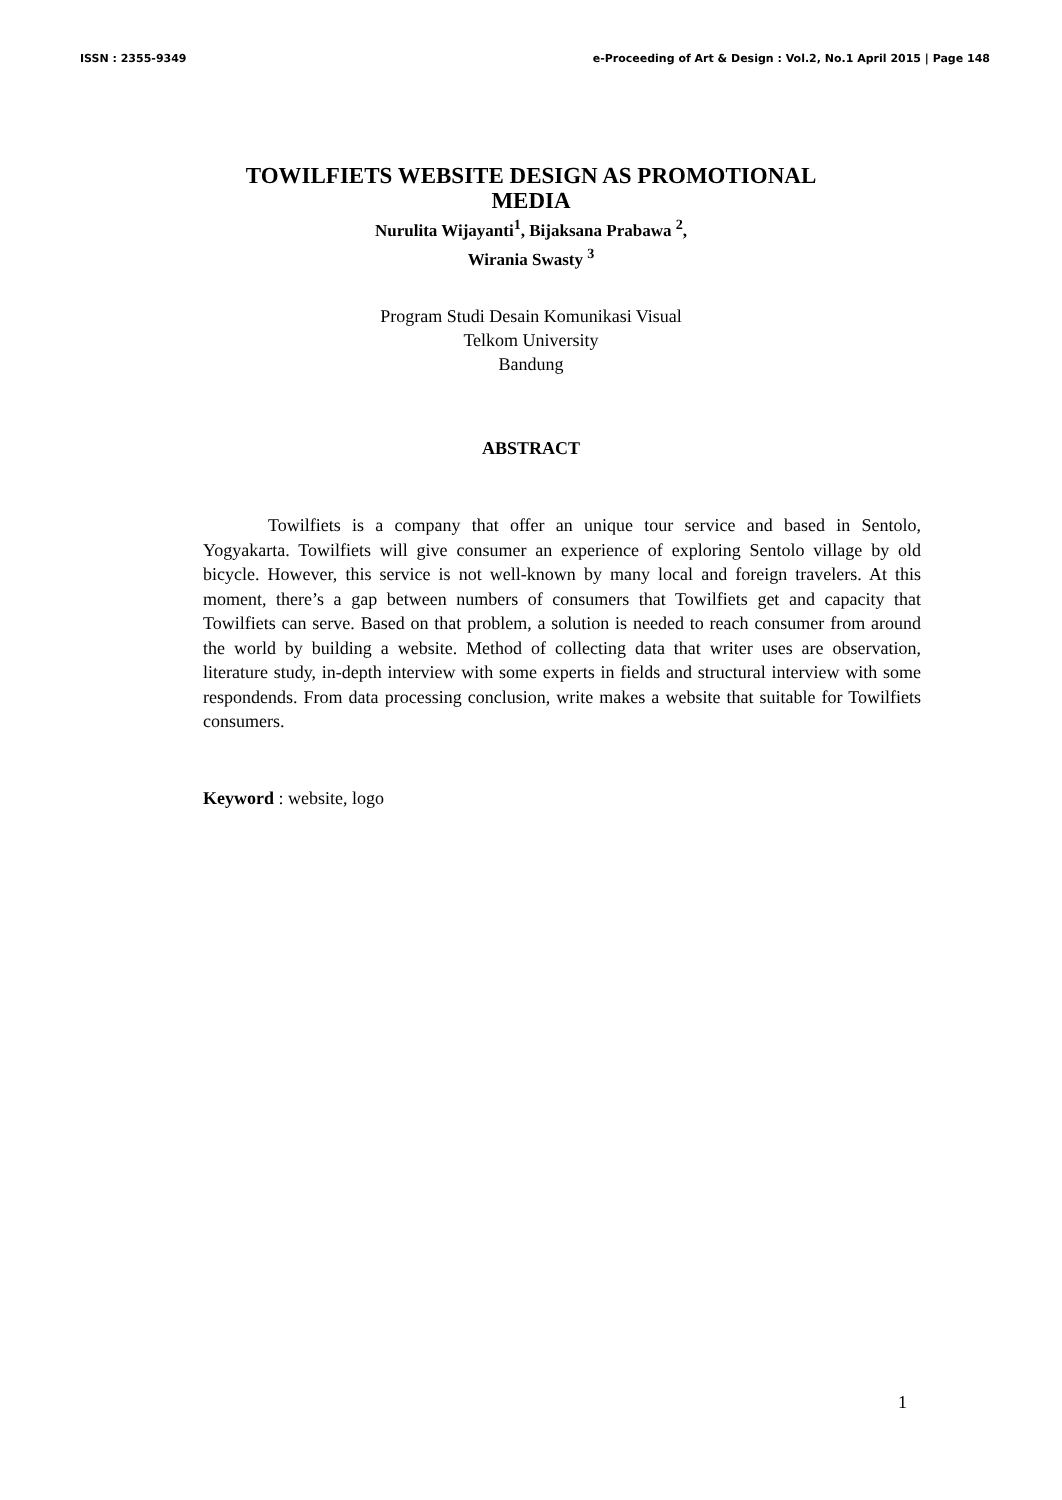ISSN : 2355-9349 e-Proceeding of Art & Design : Vol.2, No.1 April 2015 | Page 148
TOWILFIETS WEBSITE DESIGN AS PROMOTIONAL
MEDIA
Nurulita Wijayanti<sup>1</sup>, Bijaksana Prabawa <sup>2</sup>,
Wirania Swasty <sup>3</sup>
Program Studi Desain Komunikasi Visual
Telkom University
Bandung
ABSTRACT
Towilfiets is a company that offer an unique tour service and based in Sentolo, Yogyakarta. Towilfiets will give consumer an experience of exploring Sentolo village by old bicycle. However, this service is not well-known by many local and foreign travelers. At this moment, there’s a gap between numbers of consumers that Towilfiets get and capacity that Towilfiets can serve. Based on that problem, a solution is needed to reach consumer from around the world by building a website. Method of collecting data that writer uses are observation, literature study, in-depth interview with some experts in fields and structural interview with some respondends. From data processing conclusion, write makes a website that suitable for Towilfiets consumers.
Keyword : website, logo
1